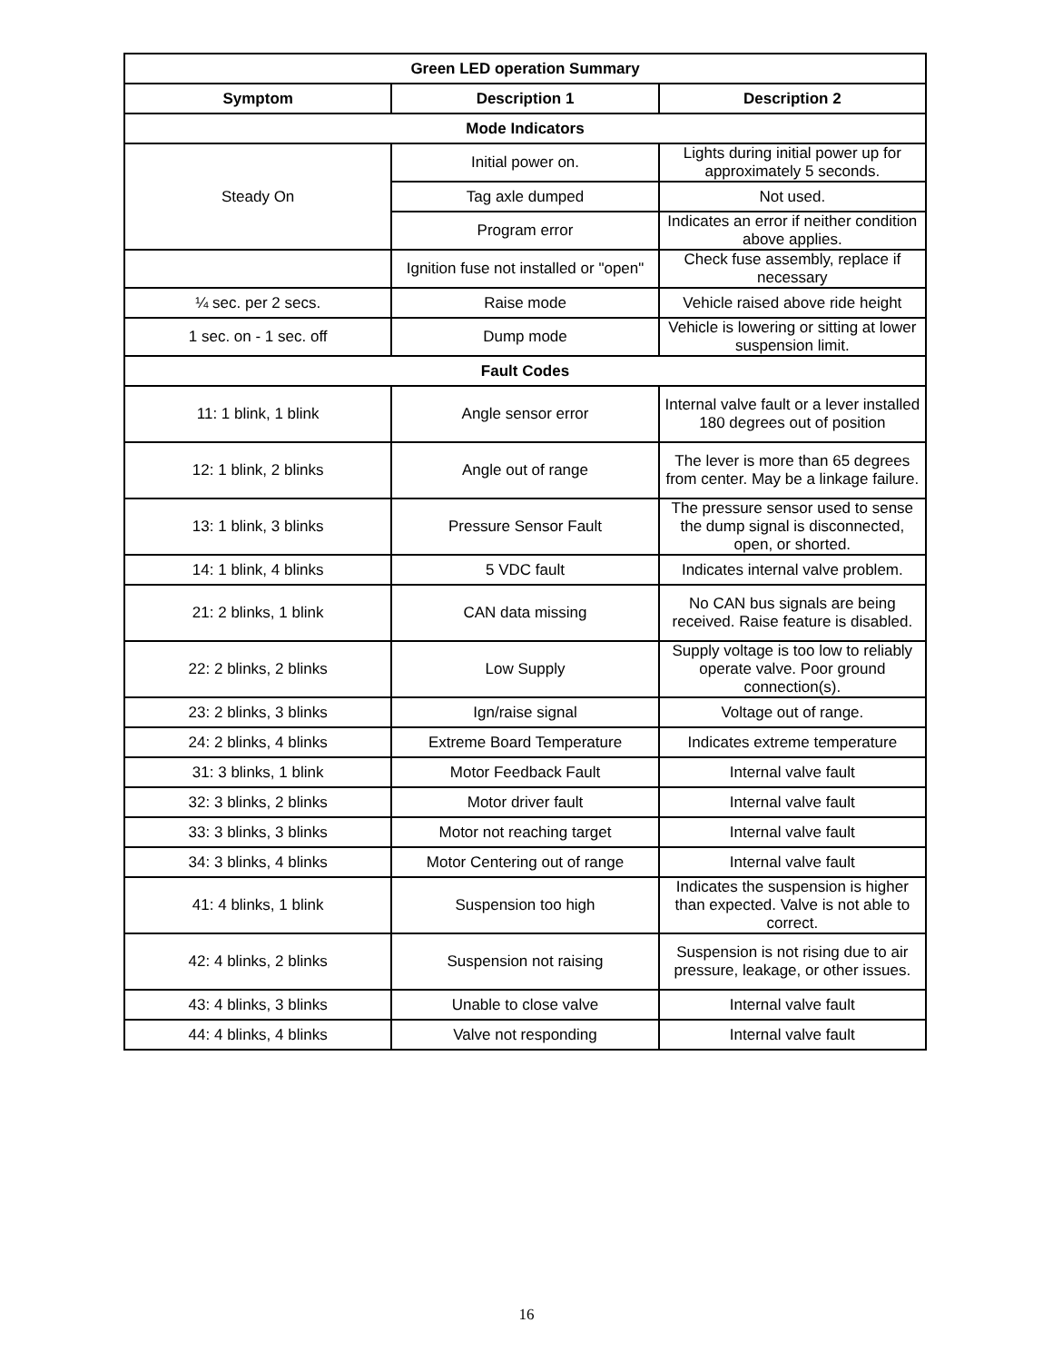| Green LED operation Summary | | |
| --- | --- | --- |
| Symptom | Description 1 | Description 2 |
| Mode Indicators | | |
| Steady On | Initial power on. | Lights during initial power up for approximately 5 seconds. |
| | Tag axle dumped | Not used. |
| | Program error | Indicates an error if neither condition above applies. |
| | Ignition fuse not installed or "open" | Check fuse assembly, replace if necessary |
| ¼ sec. per 2 secs. | Raise mode | Vehicle raised above ride height |
| 1 sec. on - 1 sec. off | Dump mode | Vehicle is lowering or sitting at lower suspension limit. |
| Fault Codes | | |
| 11: 1 blink, 1 blink | Angle sensor error | Internal valve fault or a lever installed 180 degrees out of position |
| 12: 1 blink, 2 blinks | Angle out of range | The lever is more than 65 degrees from center. May be a linkage failure. |
| 13: 1 blink, 3 blinks | Pressure Sensor Fault | The pressure sensor used to sense the dump signal is disconnected, open, or shorted. |
| 14: 1 blink, 4 blinks | 5 VDC fault | Indicates internal valve problem. |
| 21: 2 blinks, 1 blink | CAN data missing | No CAN bus signals are being received. Raise feature is disabled. |
| 22: 2 blinks, 2 blinks | Low Supply | Supply voltage is too low to reliably operate valve. Poor ground connection(s). |
| 23: 2 blinks, 3 blinks | Ign/raise signal | Voltage out of range. |
| 24: 2 blinks, 4 blinks | Extreme Board Temperature | Indicates extreme temperature |
| 31: 3 blinks, 1 blink | Motor Feedback Fault | Internal valve fault |
| 32: 3 blinks, 2 blinks | Motor driver fault | Internal valve fault |
| 33: 3 blinks, 3 blinks | Motor not reaching target | Internal valve fault |
| 34: 3 blinks, 4 blinks | Motor Centering out of range | Internal valve fault |
| 41: 4 blinks, 1 blink | Suspension too high | Indicates the suspension is higher than expected. Valve is not able to correct. |
| 42: 4 blinks, 2 blinks | Suspension not raising | Suspension is not rising due to air pressure, leakage, or other issues. |
| 43: 4 blinks, 3 blinks | Unable to close valve | Internal valve fault |
| 44: 4 blinks, 4 blinks | Valve not responding | Internal valve fault |
16